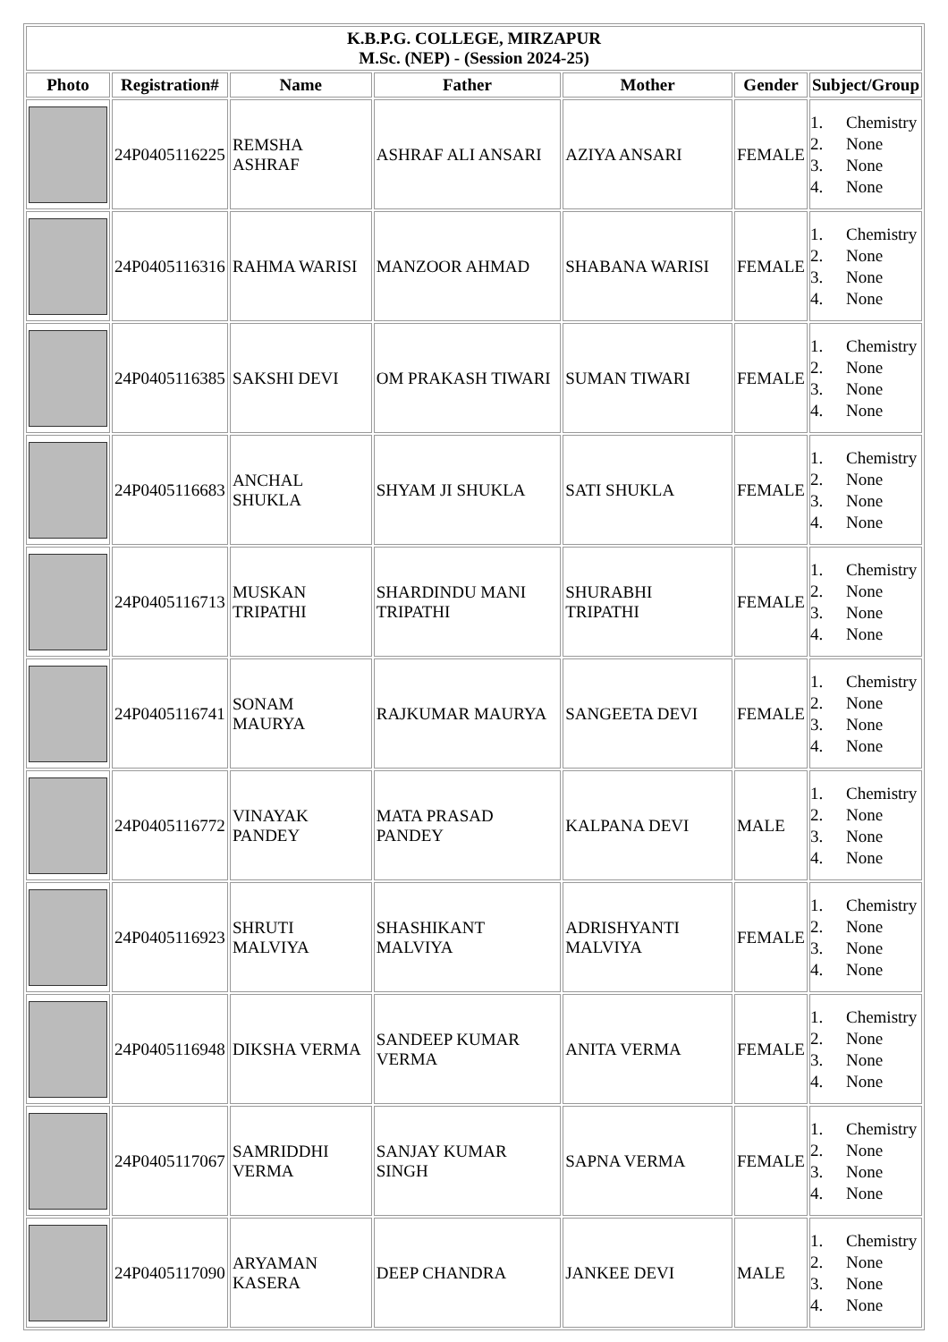| K.B.P.G. COLLEGE, MIRZAPUR M.Sc. (NEP) - (Session 2024-25) | | | | | | |
| Photo | Registration# | Name | Father | Mother | Gender | Subject/Group |
| | 24P0405116225 | REMSHA ASHRAF | ASHRAF ALI ANSARI | AZIYA ANSARI | FEMALE | 1. Chemistry 2. None 3. None 4. None |
| | 24P0405116316 | RAHMA WARISI | MANZOOR AHMAD | SHABANA WARISI | FEMALE | 1. Chemistry 2. None 3. None 4. None |
| | 24P0405116385 | SAKSHI DEVI | OM PRAKASH TIWARI | SUMAN TIWARI | FEMALE | 1. Chemistry 2. None 3. None 4. None |
| | 24P0405116683 | ANCHAL SHUKLA | SHYAM JI SHUKLA | SATI SHUKLA | FEMALE | 1. Chemistry 2. None 3. None 4. None |
| | 24P0405116713 | MUSKAN TRIPATHI | SHARDINDU MANI TRIPATHI | SHURABHI TRIPATHI | FEMALE | 1. Chemistry 2. None 3. None 4. None |
| | 24P0405116741 | SONAM MAURYA | RAJKUMAR MAURYA | SANGEETA DEVI | FEMALE | 1. Chemistry 2. None 3. None 4. None |
| | 24P0405116772 | VINAYAK PANDEY | MATA PRASAD PANDEY | KALPANA DEVI | MALE | 1. Chemistry 2. None 3. None 4. None |
| | 24P0405116923 | SHRUTI MALVIYA | SHASHIKANT MALVIYA | ADRISHYANTI MALVIYA | FEMALE | 1. Chemistry 2. None 3. None 4. None |
| | 24P0405116948 | DIKSHA VERMA | SANDEEP KUMAR VERMA | ANITA VERMA | FEMALE | 1. Chemistry 2. None 3. None 4. None |
| | 24P0405117067 | SAMRIDDHI VERMA | SANJAY KUMAR SINGH | SAPNA VERMA | FEMALE | 1. Chemistry 2. None 3. None 4. None |
| | 24P0405117090 | ARYAMAN KASERA | DEEP CHANDRA | JANKEE DEVI | MALE | 1. Chemistry 2. None 3. None 4. None |